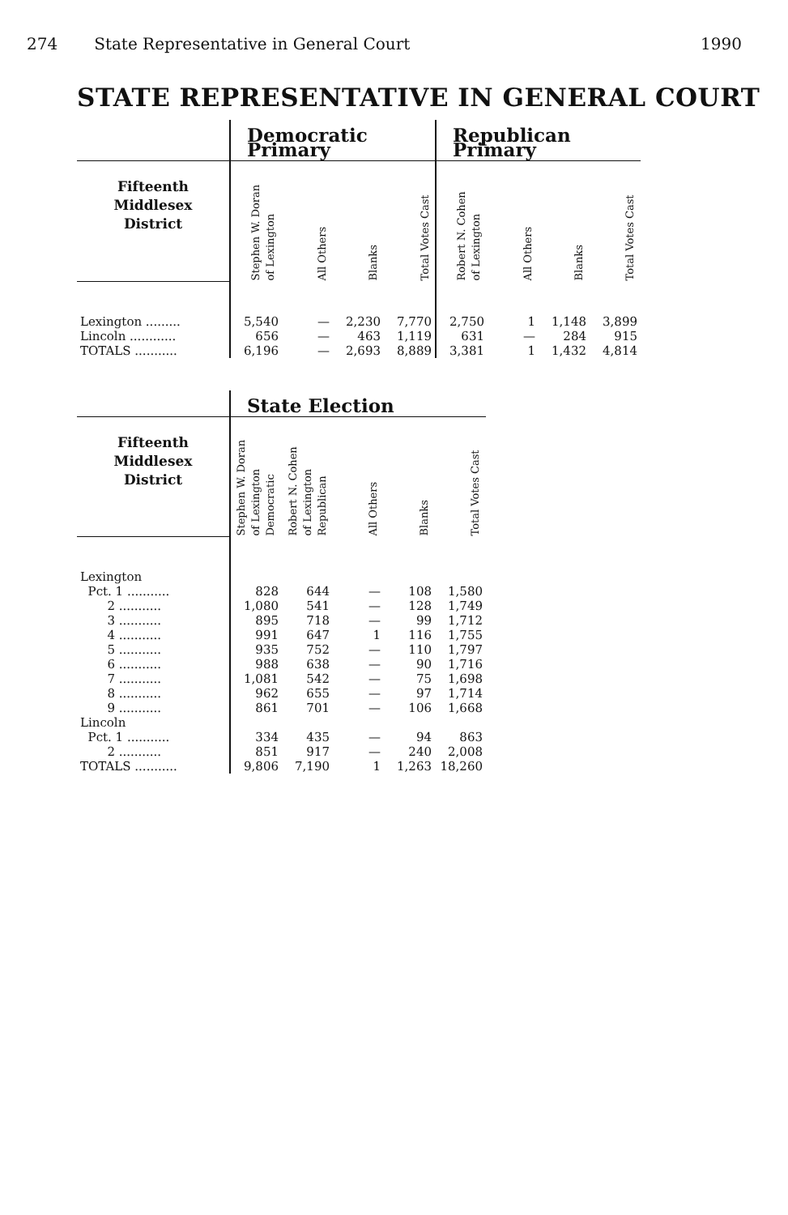274 State Representative in General Court 1990
STATE REPRESENTATIVE IN GENERAL COURT
| | Democratic Primary | | | | Republican Primary | | | |
| Fifteenth Middlesex District | Stephen W. Doran of Lexington | All Others | Blanks | Total Votes Cast | Robert N. Cohen of Lexington | All Others | Blanks | Total Votes Cast |
| Lexington ......... | 5,540 | — | 2,230 | 7,770 | 2,750 | 1 | 1,148 | 3,899 |
| Lincoln ............ | 656 | — | 463 | 1,119 | 631 | — | 284 | 915 |
| TOTALS ........... | 6,196 | — | 2,693 | 8,889 | 3,381 | 1 | 1,432 | 4,814 |
| | State Election | | | | |
| Fifteenth Middlesex District | Stephen W. Doran of Lexington Democratic | Robert N. Cohen of Lexington Republican | All Others | Blanks | Total Votes Cast |
| Lexington | | | | | |
| Pct. 1 ........... | 828 | 644 | — | 108 | 1,580 |
| 2 ........... | 1,080 | 541 | — | 128 | 1,749 |
| 3 ........... | 895 | 718 | — | 99 | 1,712 |
| 4 ........... | 991 | 647 | 1 | 116 | 1,755 |
| 5 ........... | 935 | 752 | — | 110 | 1,797 |
| 6 ........... | 988 | 638 | — | 90 | 1,716 |
| 7 ........... | 1,081 | 542 | — | 75 | 1,698 |
| 8 ........... | 962 | 655 | — | 97 | 1,714 |
| 9 ........... | 861 | 701 | — | 106 | 1,668 |
| Lincoln | | | | | |
| Pct. 1 ........... | 334 | 435 | — | 94 | 863 |
| 2 ........... | 851 | 917 | — | 240 | 2,008 |
| TOTALS ........... | 9,806 | 7,190 | 1 | 1,263 | 18,260 |